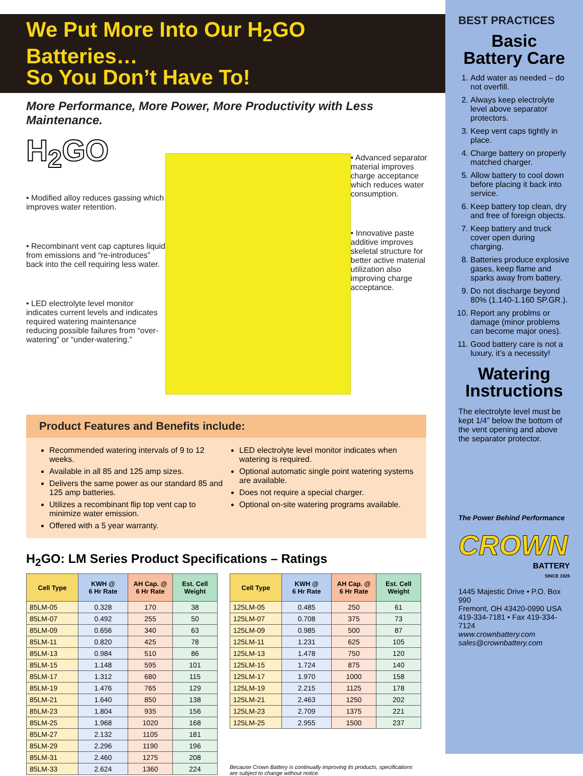We Put More Into Our H<sub>2</sub>GO Batteries…
So You Don’t Have To!
More Performance, More Power, More Productivity with Less Maintenance.
H<sub>2</sub>GO
• Modified alloy reduces gassing which improves water retention.
• Recombinant vent cap captures liquid from emissions and “re-introduces” back into the cell requiring less water.
• LED electrolyte level monitor indicates current levels and indicates required watering maintenance reducing possible failures from “over-watering” or “under-watering.”
• Advanced separator material improves charge acceptance which reduces water consumption.
• Innovative paste additive improves skeletal structure for better active material utilization also improving charge acceptance.
Product Features and Benefits include:
Recommended watering intervals of 9 to 12 weeks.
Available in all 85 and 125 amp sizes.
Delivers the same power as our standard 85 and 125 amp batteries.
Utilizes a recombinant flip top vent cap to minimize water emission.
Offered with a 5 year warranty.
LED electrolyte level monitor indicates when watering is required.
Optional automatic single point watering systems are available.
Does not require a special charger.
Optional on-site watering programs available.
H<sub>2</sub>GO: LM Series Product Specifications – Ratings
| Cell Type | KWH @ 6 Hr Rate | AH Cap. @ 6 Hr Rate | Est. Cell Weight |
| --- | --- | --- | --- |
| 85LM-05 | 0.328 | 170 | 38 |
| 85LM-07 | 0.492 | 255 | 50 |
| 85LM-09 | 0.656 | 340 | 63 |
| 85LM-11 | 0.820 | 425 | 78 |
| 85LM-13 | 0.984 | 510 | 86 |
| 85LM-15 | 1.148 | 595 | 101 |
| 85LM-17 | 1.312 | 680 | 115 |
| 85LM-19 | 1.476 | 765 | 129 |
| 85LM-21 | 1.640 | 850 | 138 |
| 85LM-23 | 1.804 | 935 | 156 |
| 85LM-25 | 1.968 | 1020 | 168 |
| 85LM-27 | 2.132 | 1105 | 181 |
| 85LM-29 | 2.296 | 1190 | 196 |
| 85LM-31 | 2.460 | 1275 | 208 |
| 85LM-33 | 2.624 | 1360 | 224 |
| Cell Type | KWH @ 6 Hr Rate | AH Cap. @ 6 Hr Rate | Est. Cell Weight |
| --- | --- | --- | --- |
| 125LM-05 | 0.485 | 250 | 61 |
| 125LM-07 | 0.708 | 375 | 73 |
| 125LM-09 | 0.985 | 500 | 87 |
| 125LM-11 | 1.231 | 625 | 105 |
| 125LM-13 | 1.478 | 750 | 120 |
| 125LM-15 | 1.724 | 875 | 140 |
| 125LM-17 | 1.970 | 1000 | 158 |
| 125LM-19 | 2.215 | 1125 | 178 |
| 125LM-21 | 2.463 | 1250 | 202 |
| 125LM-23 | 2.709 | 1375 | 221 |
| 125LM-25 | 2.955 | 1500 | 237 |
Because Crown Battery is continually improving its products, specifications are subject to change without notice.
BEST PRACTICES
Basic
Battery Care
1. Add water as needed – do not overfill.
2. Always keep electrolyte level above separator protectors.
3. Keep vent caps tightly in place.
4. Charge battery on properly matched charger.
5. Allow battery to cool down before placing it back into service.
6. Keep battery top clean, dry and free of foreign objects.
7. Keep battery and truck cover open during charging.
8. Batteries produce explosive gases, keep flame and sparks away from battery.
9. Do not discharge beyond 80% (1.140-1.160 SP.GR.).
10. Report any problms or damage (minor problems can become major ones).
11. Good battery care is not a luxury, it’s a necessity!
Watering
Instructions
The electrolyte level must be kept 1/4” below the bottom of the vent opening and above the separator protector.
The Power Behind Performance
CROWN
BATTERY
SINCE 1926
1445 Majestic Drive • P.O. Box 990
Fremont, OH 43420-0990 USA
419-334-7181 • Fax 419-334-7124
www.crownbattery.com
sales@crownbattery.com